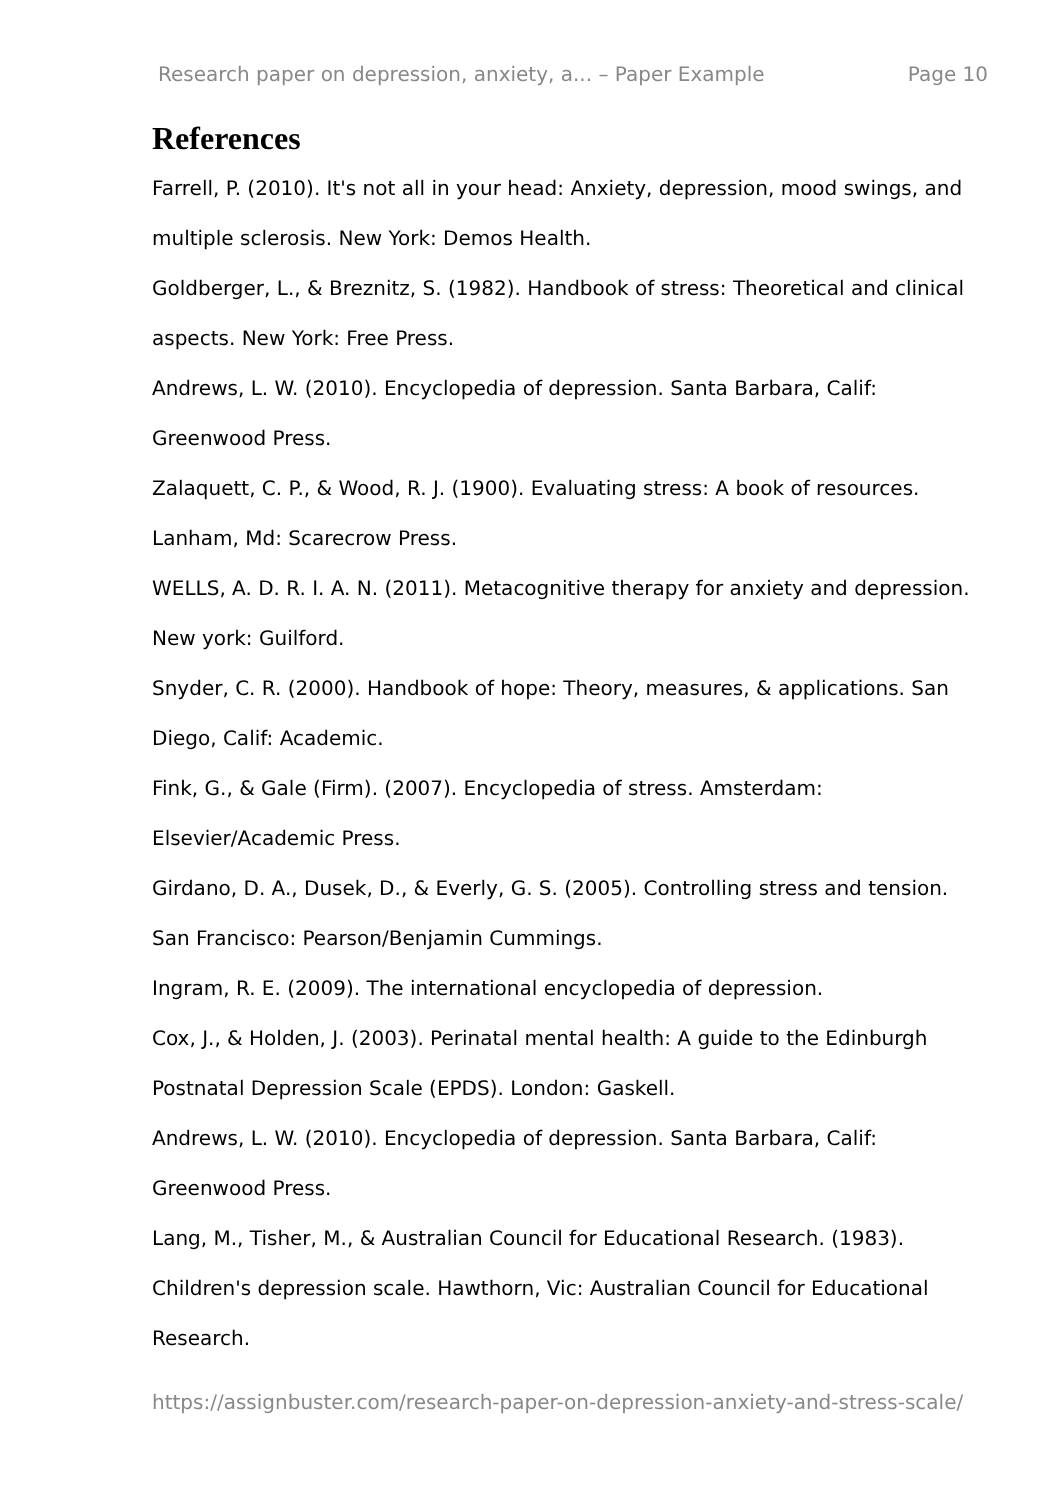Research paper on depression, anxiety, a... – Paper Example Page 10
References
Farrell, P. (2010). It's not all in your head: Anxiety, depression, mood swings, and multiple sclerosis. New York: Demos Health.
Goldberger, L., & Breznitz, S. (1982). Handbook of stress: Theoretical and clinical aspects. New York: Free Press.
Andrews, L. W. (2010). Encyclopedia of depression. Santa Barbara, Calif: Greenwood Press.
Zalaquett, C. P., & Wood, R. J. (1900). Evaluating stress: A book of resources. Lanham, Md: Scarecrow Press.
WELLS, A. D. R. I. A. N. (2011). Metacognitive therapy for anxiety and depression. New york: Guilford.
Snyder, C. R. (2000). Handbook of hope: Theory, measures, & applications. San Diego, Calif: Academic.
Fink, G., & Gale (Firm). (2007). Encyclopedia of stress. Amsterdam: Elsevier/Academic Press.
Girdano, D. A., Dusek, D., & Everly, G. S. (2005). Controlling stress and tension. San Francisco: Pearson/Benjamin Cummings.
Ingram, R. E. (2009). The international encyclopedia of depression.
Cox, J., & Holden, J. (2003). Perinatal mental health: A guide to the Edinburgh Postnatal Depression Scale (EPDS). London: Gaskell.
Andrews, L. W. (2010). Encyclopedia of depression. Santa Barbara, Calif: Greenwood Press.
Lang, M., Tisher, M., & Australian Council for Educational Research. (1983). Children's depression scale. Hawthorn, Vic: Australian Council for Educational Research.
https://assignbuster.com/research-paper-on-depression-anxiety-and-stress-scale/